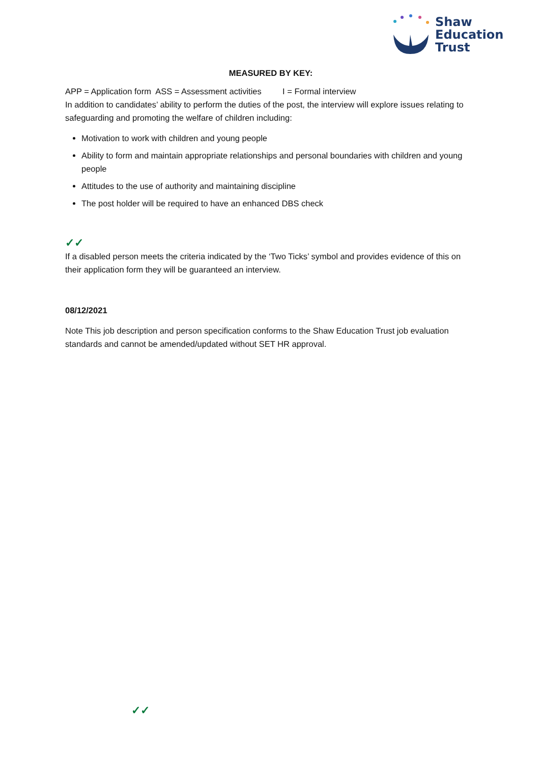Shaw
Education
Trust
MEASURED BY KEY:
APP = Application form ASS = Assessment activities I = Formal interview
In addition to candidates’ ability to perform the duties of the post, the interview will explore issues relating to safeguarding and promoting the welfare of children including:
Motivation to work with children and young people
Ability to form and maintain appropriate relationships and personal boundaries with children and young people
Attitudes to the use of authority and maintaining discipline
The post holder will be required to have an enhanced DBS check
✓✓
If a disabled person meets the criteria indicated by the ‘Two Ticks’ symbol and provides evidence of this on their application form they will be guaranteed an interview.
08/12/2021
Note This job description and person specification conforms to the Shaw Education Trust job evaluation standards and cannot be amended/updated without SET HR approval.
✓✓